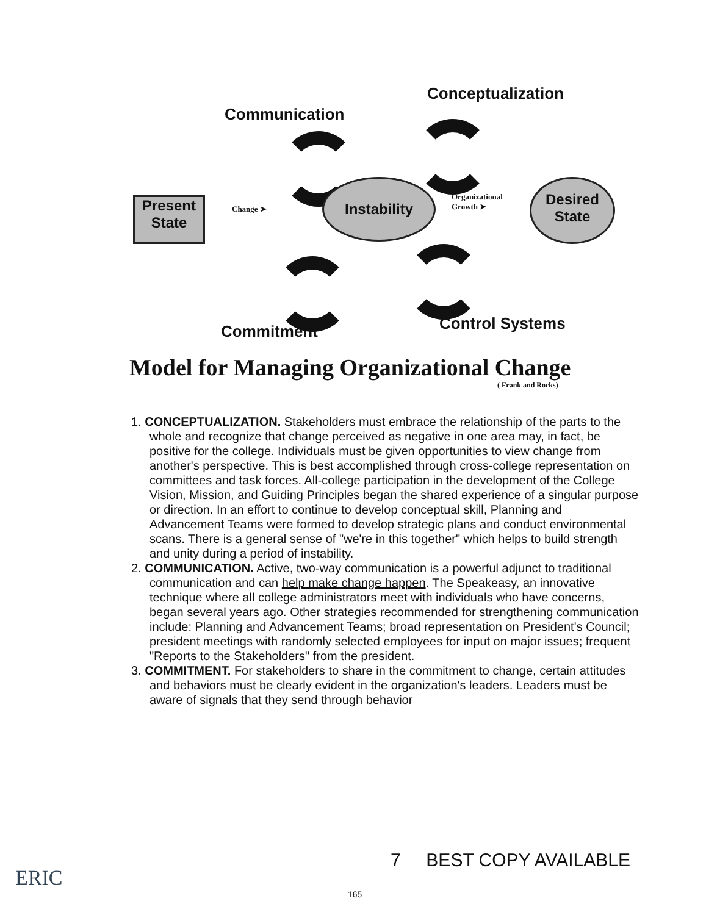Communication
Conceptualization
Present State
Change ➤
Instability
Organizational
Growth ➤
Desired State
Commitment Control Systems
Model for Managing Organizational Change
( Frank and Rocks)
1. CONCEPTUALIZATION. Stakeholders must embrace the relationship of the parts to the whole and recognize that change perceived as negative in one area may, in fact, be positive for the college. Individuals must be given opportunities to view change from another's perspective. This is best accomplished through cross-college representation on committees and task forces. All-college participation in the development of the College Vision, Mission, and Guiding Principles began the shared experience of a singular purpose or direction. In an effort to continue to develop conceptual skill, Planning and Advancement Teams were formed to develop strategic plans and conduct environmental scans. There is a general sense of "we're in this together" which helps to build strength and unity during a period of instability.
2. COMMUNICATION. Active, two-way communication is a powerful adjunct to traditional communication and can help make change happen. The Speakeasy, an innovative technique where all college administrators meet with individuals who have concerns, began several years ago. Other strategies recommended for strengthening communication include: Planning and Advancement Teams; broad representation on President's Council; president meetings with randomly selected employees for input on major issues; frequent "Reports to the Stakeholders" from the president.
3. COMMITMENT. For stakeholders to share in the commitment to change, certain attitudes and behaviors must be clearly evident in the organization's leaders. Leaders must be aware of signals that they send through behavior
7 BEST COPY AVAILABLE
165
ERIC